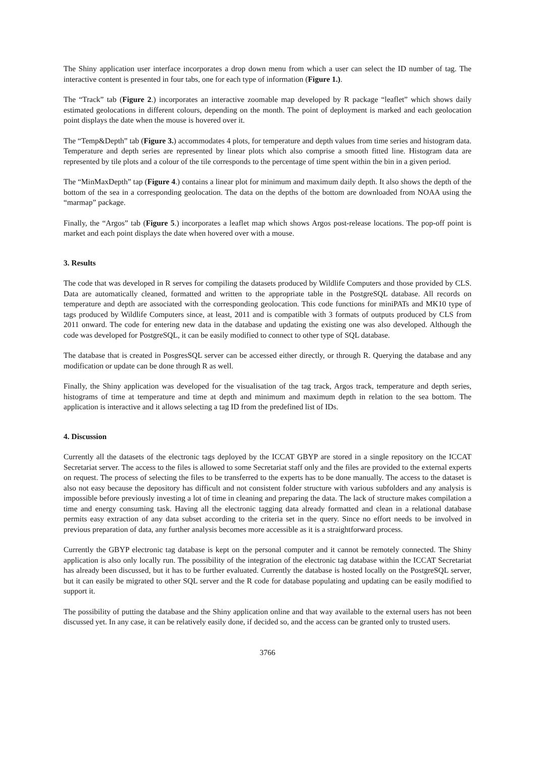The Shiny application user interface incorporates a drop down menu from which a user can select the ID number of tag. The interactive content is presented in four tabs, one for each type of information (Figure 1.).
The “Track” tab (Figure 2.) incorporates an interactive zoomable map developed by R package “leaflet” which shows daily estimated geolocations in different colours, depending on the month. The point of deployment is marked and each geolocation point displays the date when the mouse is hovered over it.
The “Temp&Depth” tab (Figure 3.) accommodates 4 plots, for temperature and depth values from time series and histogram data. Temperature and depth series are represented by linear plots which also comprise a smooth fitted line. Histogram data are represented by tile plots and a colour of the tile corresponds to the percentage of time spent within the bin in a given period.
The “MinMaxDepth” tap (Figure 4.) contains a linear plot for minimum and maximum daily depth. It also shows the depth of the bottom of the sea in a corresponding geolocation. The data on the depths of the bottom are downloaded from NOAA using the “marmap” package.
Finally, the “Argos” tab (Figure 5.) incorporates a leaflet map which shows Argos post-release locations. The pop-off point is market and each point displays the date when hovered over with a mouse.
3. Results
The code that was developed in R serves for compiling the datasets produced by Wildlife Computers and those provided by CLS. Data are automatically cleaned, formatted and written to the appropriate table in the PostgreSQL database. All records on temperature and depth are associated with the corresponding geolocation. This code functions for miniPATs and MK10 type of tags produced by Wildlife Computers since, at least, 2011 and is compatible with 3 formats of outputs produced by CLS from 2011 onward. The code for entering new data in the database and updating the existing one was also developed. Although the code was developed for PostgreSQL, it can be easily modified to connect to other type of SQL database.
The database that is created in PosgresSQL server can be accessed either directly, or through R. Querying the database and any modification or update can be done through R as well.
Finally, the Shiny application was developed for the visualisation of the tag track, Argos track, temperature and depth series, histograms of time at temperature and time at depth and minimum and maximum depth in relation to the sea bottom. The application is interactive and it allows selecting a tag ID from the predefined list of IDs.
4. Discussion
Currently all the datasets of the electronic tags deployed by the ICCAT GBYP are stored in a single repository on the ICCAT Secretariat server. The access to the files is allowed to some Secretariat staff only and the files are provided to the external experts on request. The process of selecting the files to be transferred to the experts has to be done manually. The access to the dataset is also not easy because the depository has difficult and not consistent folder structure with various subfolders and any analysis is impossible before previously investing a lot of time in cleaning and preparing the data. The lack of structure makes compilation a time and energy consuming task. Having all the electronic tagging data already formatted and clean in a relational database permits easy extraction of any data subset according to the criteria set in the query. Since no effort needs to be involved in previous preparation of data, any further analysis becomes more accessible as it is a straightforward process.
Currently the GBYP electronic tag database is kept on the personal computer and it cannot be remotely connected. The Shiny application is also only locally run. The possibility of the integration of the electronic tag database within the ICCAT Secretariat has already been discussed, but it has to be further evaluated. Currently the database is hosted locally on the PostgreSQL server, but it can easily be migrated to other SQL server and the R code for database populating and updating can be easily modified to support it.
The possibility of putting the database and the Shiny application online and that way available to the external users has not been discussed yet. In any case, it can be relatively easily done, if decided so, and the access can be granted only to trusted users.
3766